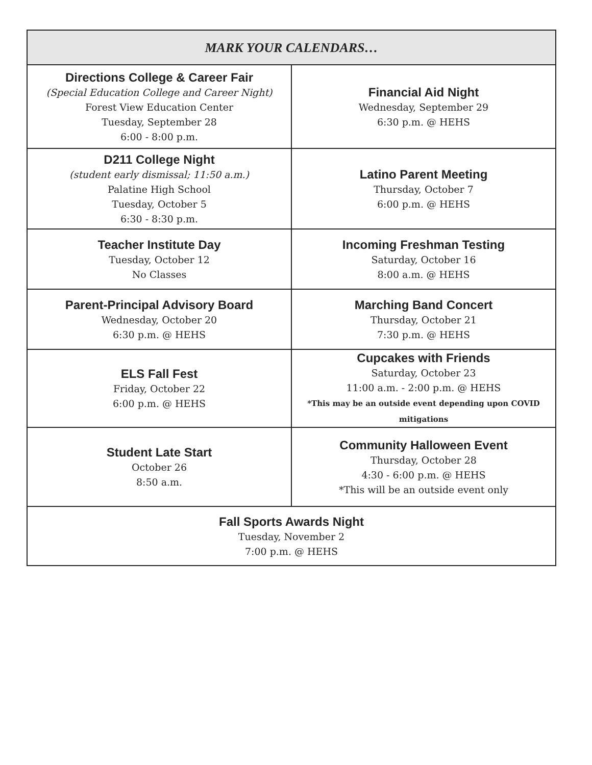| MARK YOUR CALENDARS… | |
| --- | --- |
| Directions College & Career Fair (Special Education College and Career Night) Forest View Education Center Tuesday, September 28 6:00 - 8:00 p.m. | Financial Aid Night Wednesday, September 29 6:30 p.m. @ HEHS |
| D211 College Night (student early dismissal; 11:50 a.m.) Palatine High School Tuesday, October 5 6:30 - 8:30 p.m. | Latino Parent Meeting Thursday, October 7 6:00 p.m. @ HEHS |
| Teacher Institute Day Tuesday, October 12 No Classes | Incoming Freshman Testing Saturday, October 16 8:00 a.m. @ HEHS |
| Parent-Principal Advisory Board Wednesday, October 20 6:30 p.m. @ HEHS | Marching Band Concert Thursday, October 21 7:30 p.m. @ HEHS |
| ELS Fall Fest Friday, October 22 6:00 p.m. @ HEHS | Cupcakes with Friends Saturday, October 23 11:00 a.m. - 2:00 p.m. @ HEHS *This may be an outside event depending upon COVID mitigations |
| Student Late Start October 26 8:50 a.m. | Community Halloween Event Thursday, October 28 4:30 - 6:00 p.m. @ HEHS *This will be an outside event only |
| Fall Sports Awards Night Tuesday, November 2 7:00 p.m. @ HEHS | |